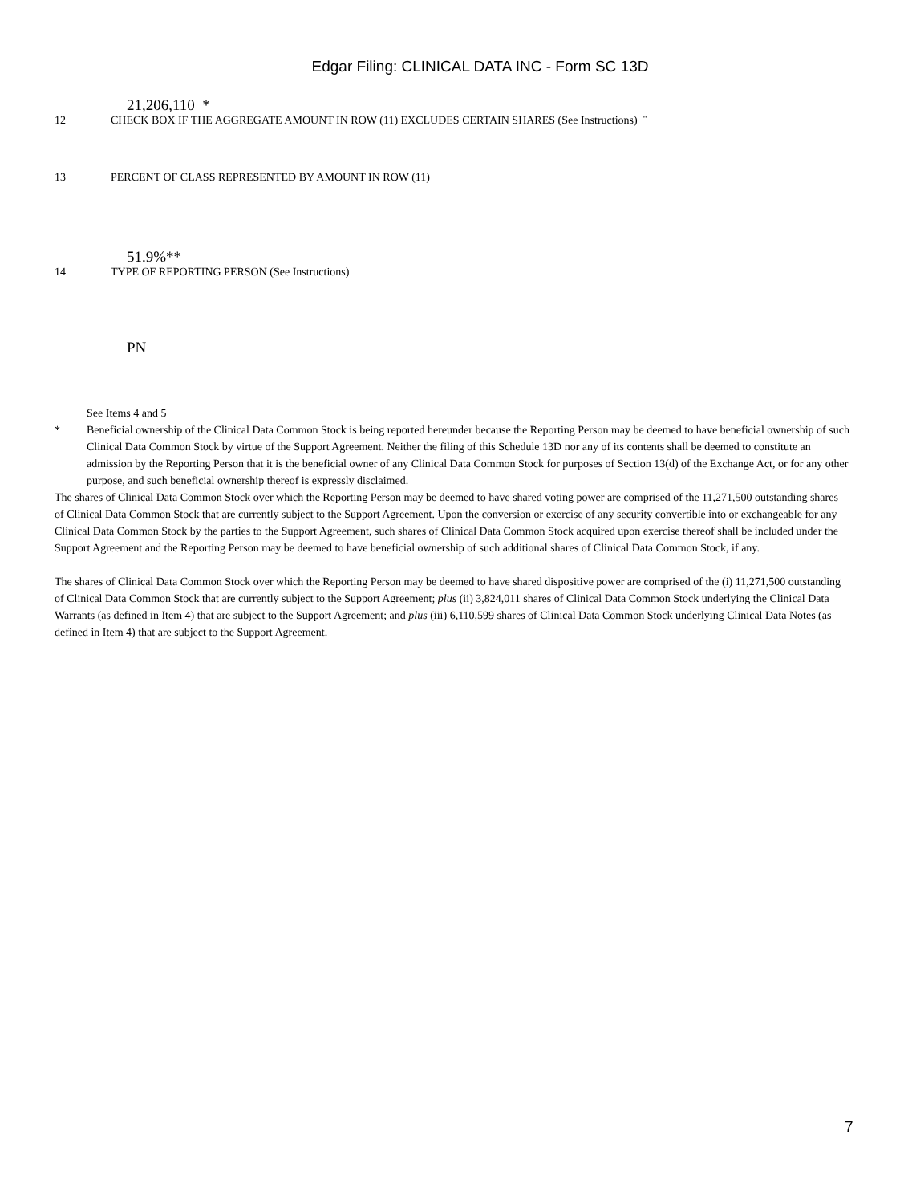Edgar Filing: CLINICAL DATA INC - Form SC 13D
21,206,110 *
12 CHECK BOX IF THE AGGREGATE AMOUNT IN ROW (11) EXCLUDES CERTAIN SHARES (See Instructions) ¨
13 PERCENT OF CLASS REPRESENTED BY AMOUNT IN ROW (11)
51.9%**
14 TYPE OF REPORTING PERSON (See Instructions)
PN
See Items 4 and 5
* Beneficial ownership of the Clinical Data Common Stock is being reported hereunder because the Reporting Person may be deemed to have beneficial ownership of such Clinical Data Common Stock by virtue of the Support Agreement. Neither the filing of this Schedule 13D nor any of its contents shall be deemed to constitute an admission by the Reporting Person that it is the beneficial owner of any Clinical Data Common Stock for purposes of Section 13(d) of the Exchange Act, or for any other purpose, and such beneficial ownership thereof is expressly disclaimed.
The shares of Clinical Data Common Stock over which the Reporting Person may be deemed to have shared voting power are comprised of the 11,271,500 outstanding shares of Clinical Data Common Stock that are currently subject to the Support Agreement. Upon the conversion or exercise of any security convertible into or exchangeable for any Clinical Data Common Stock by the parties to the Support Agreement, such shares of Clinical Data Common Stock acquired upon exercise thereof shall be included under the Support Agreement and the Reporting Person may be deemed to have beneficial ownership of such additional shares of Clinical Data Common Stock, if any.
The shares of Clinical Data Common Stock over which the Reporting Person may be deemed to have shared dispositive power are comprised of the (i) 11,271,500 outstanding of Clinical Data Common Stock that are currently subject to the Support Agreement; plus (ii) 3,824,011 shares of Clinical Data Common Stock underlying the Clinical Data Warrants (as defined in Item 4) that are subject to the Support Agreement; and plus (iii) 6,110,599 shares of Clinical Data Common Stock underlying Clinical Data Notes (as defined in Item 4) that are subject to the Support Agreement.
7